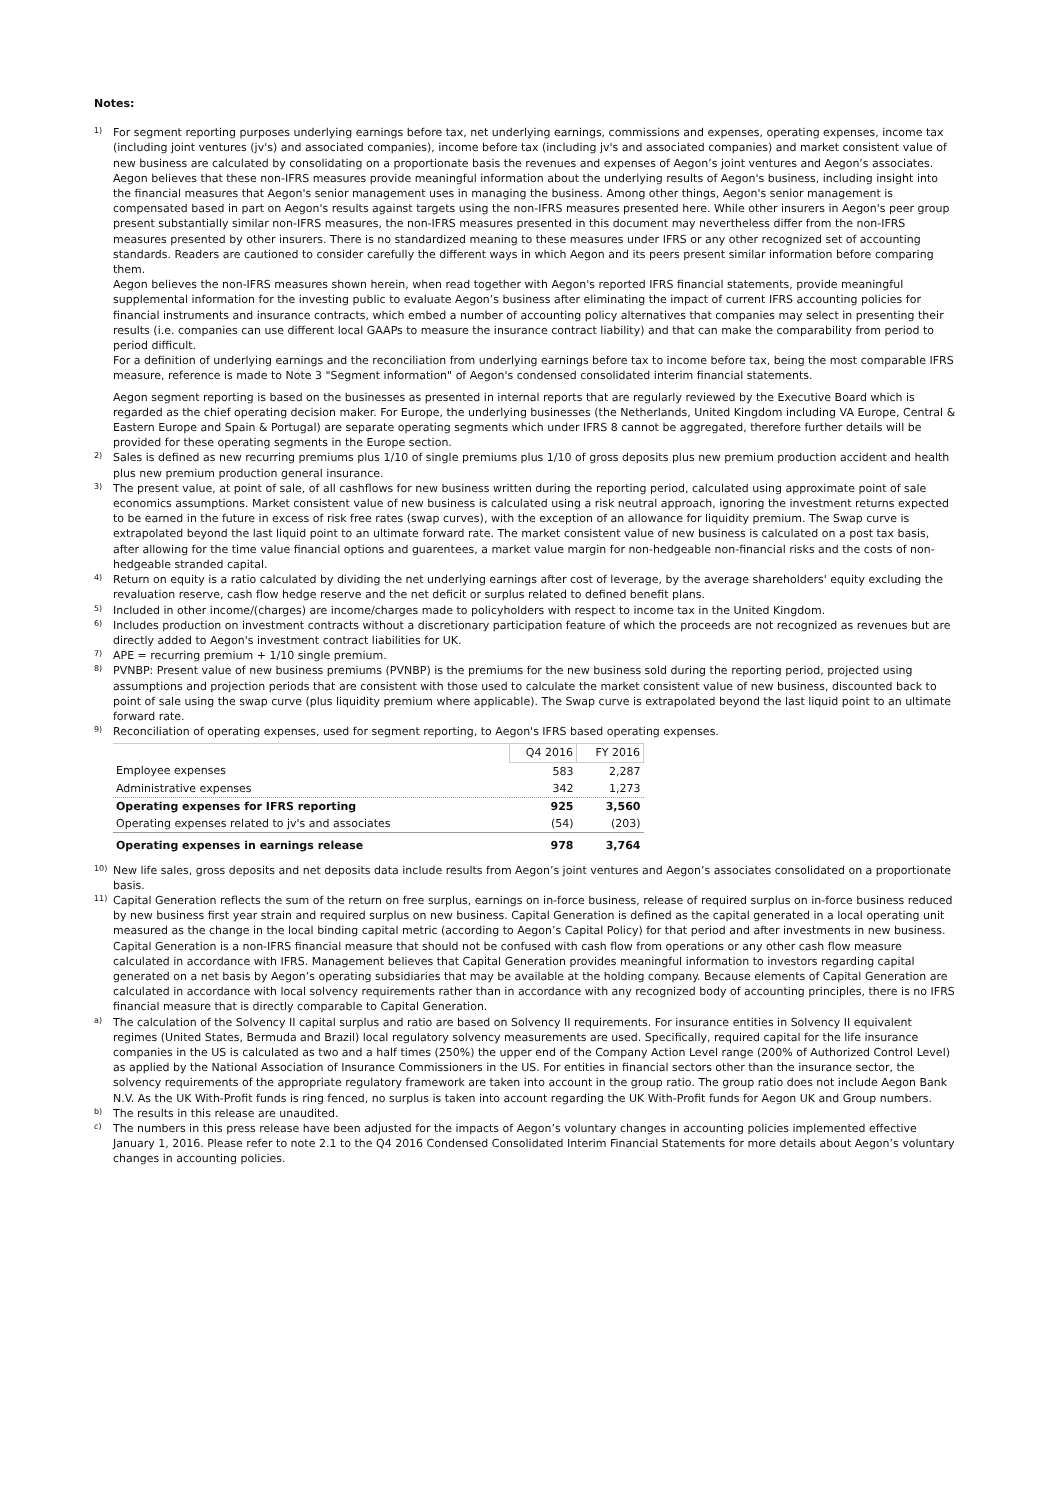Notes:
1)
For segment reporting purposes underlying earnings before tax, net underlying earnings, commissions and expenses, operating expenses, income tax (including joint ventures (jv's) and associated companies), income before tax (including jv's and associated companies) and market consistent value of new business are calculated by consolidating on a proportionate basis the revenues and expenses of Aegon’s joint ventures and Aegon’s associates. Aegon believes that these non-IFRS measures provide meaningful information about the underlying results of Aegon's business, including insight into the financial measures that Aegon's senior management uses in managing the business. Among other things, Aegon's senior management is compensated based in part on Aegon's results against targets using the non-IFRS measures presented here. While other insurers in Aegon's peer group present substantially similar non-IFRS measures, the non-IFRS measures presented in this document may nevertheless differ from the non-IFRS measures presented by other insurers. There is no standardized meaning to these measures under IFRS or any other recognized set of accounting standards. Readers are cautioned to consider carefully the different ways in which Aegon and its peers present similar information before comparing them.
Aegon believes the non-IFRS measures shown herein, when read together with Aegon's reported IFRS financial statements, provide meaningful supplemental information for the investing public to evaluate Aegon’s business after eliminating the impact of current IFRS accounting policies for financial instruments and insurance contracts, which embed a number of accounting policy alternatives that companies may select in presenting their results (i.e. companies can use different local GAAPs to measure the insurance contract liability) and that can make the comparability from period to period difficult.
For a definition of underlying earnings and the reconciliation from underlying earnings before tax to income before tax, being the most comparable IFRS measure, reference is made to Note 3 "Segment information" of Aegon's condensed consolidated interim financial statements.
Aegon segment reporting is based on the businesses as presented in internal reports that are regularly reviewed by the Executive Board which is regarded as the chief operating decision maker. For Europe, the underlying businesses (the Netherlands, United Kingdom including VA Europe, Central & Eastern Europe and Spain & Portugal) are separate operating segments which under IFRS 8 cannot be aggregated, therefore further details will be provided for these operating segments in the Europe section.
2)
Sales is defined as new recurring premiums plus 1/10 of single premiums plus 1/10 of gross deposits plus new premium production accident and health plus new premium production general insurance.
3)
The present value, at point of sale, of all cashflows for new business written during the reporting period, calculated using approximate point of sale economics assumptions. Market consistent value of new business is calculated using a risk neutral approach, ignoring the investment returns expected to be earned in the future in excess of risk free rates (swap curves), with the exception of an allowance for liquidity premium. The Swap curve is extrapolated beyond the last liquid point to an ultimate forward rate. The market consistent value of new business is calculated on a post tax basis, after allowing for the time value financial options and guarentees, a market value margin for non-hedgeable non-financial risks and the costs of non-hedgeable stranded capital.
4)
Return on equity is a ratio calculated by dividing the net underlying earnings after cost of leverage, by the average shareholders' equity excluding the revaluation reserve, cash flow hedge reserve and the net deficit or surplus related to defined benefit plans.
5)
Included in other income/(charges) are income/charges made to policyholders with respect to income tax in the United Kingdom.
6)
Includes production on investment contracts without a discretionary participation feature of which the proceeds are not recognized as revenues but are directly added to Aegon's investment contract liabilities for UK.
7)
APE = recurring premium + 1/10 single premium.
8)
PVNBP: Present value of new business premiums (PVNBP) is the premiums for the new business sold during the reporting period, projected using assumptions and projection periods that are consistent with those used to calculate the market consistent value of new business, discounted back to point of sale using the swap curve (plus liquidity premium where applicable). The Swap curve is extrapolated beyond the last liquid point to an ultimate forward rate.
9)
Reconciliation of operating expenses, used for segment reporting, to Aegon's IFRS based operating expenses.
| | Q4 2016 | FY 2016 |
| --- | --- | --- |
| Employee expenses | 583 | 2,287 |
| Administrative expenses | 342 | 1,273 |
| Operating expenses for IFRS reporting | 925 | 3,560 |
| Operating expenses related to jv's and associates | (54) | (203) |
| Operating expenses in earnings release | 978 | 3,764 |
10)
New life sales, gross deposits and net deposits data include results from Aegon’s joint ventures and Aegon’s associates consolidated on a proportionate basis.
11)
Capital Generation reflects the sum of the return on free surplus, earnings on in-force business, release of required surplus on in-force business reduced by new business first year strain and required surplus on new business. Capital Generation is defined as the capital generated in a local operating unit measured as the change in the local binding capital metric (according to Aegon’s Capital Policy) for that period and after investments in new business. Capital Generation is a non-IFRS financial measure that should not be confused with cash flow from operations or any other cash flow measure calculated in accordance with IFRS. Management believes that Capital Generation provides meaningful information to investors regarding capital generated on a net basis by Aegon’s operating subsidiaries that may be available at the holding company. Because elements of Capital Generation are calculated in accordance with local solvency requirements rather than in accordance with any recognized body of accounting principles, there is no IFRS financial measure that is directly comparable to Capital Generation.
a)
The calculation of the Solvency II capital surplus and ratio are based on Solvency II requirements. For insurance entities in Solvency II equivalent regimes (United States, Bermuda and Brazil) local regulatory solvency measurements are used. Specifically, required capital for the life insurance companies in the US is calculated as two and a half times (250%) the upper end of the Company Action Level range (200% of Authorized Control Level) as applied by the National Association of Insurance Commissioners in the US. For entities in financial sectors other than the insurance sector, the solvency requirements of the appropriate regulatory framework are taken into account in the group ratio. The group ratio does not include Aegon Bank N.V. As the UK With-Profit funds is ring fenced, no surplus is taken into account regarding the UK With-Profit funds for Aegon UK and Group numbers.
b)
The results in this release are unaudited.
c)
The numbers in this press release have been adjusted for the impacts of Aegon’s voluntary changes in accounting policies implemented effective January 1, 2016. Please refer to note 2.1 to the Q4 2016 Condensed Consolidated Interim Financial Statements for more details about Aegon’s voluntary changes in accounting policies.